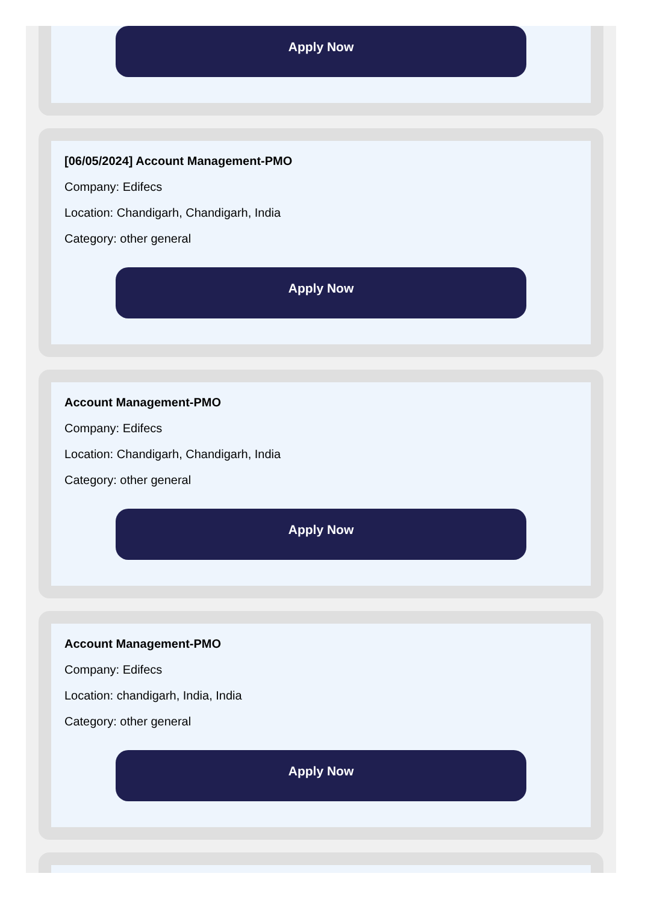Apply Now
[06/05/2024] Account Management-PMO
Company: Edifecs
Location: Chandigarh, Chandigarh, India
Category: other general
Apply Now
Account Management-PMO
Company: Edifecs
Location: Chandigarh, Chandigarh, India
Category: other general
Apply Now
Account Management-PMO
Company: Edifecs
Location: chandigarh, India, India
Category: other general
Apply Now